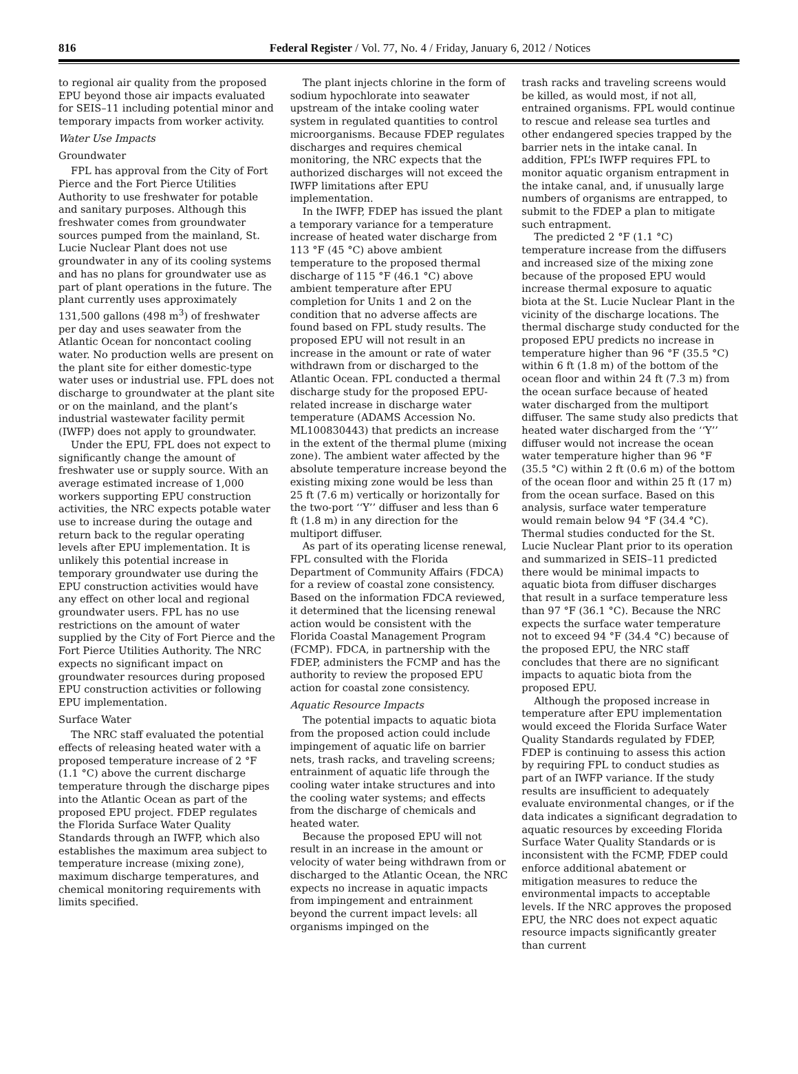816 Federal Register / Vol. 77, No. 4 / Friday, January 6, 2012 / Notices
to regional air quality from the proposed EPU beyond those air impacts evaluated for SEIS–11 including potential minor and temporary impacts from worker activity.
Water Use Impacts
Groundwater
FPL has approval from the City of Fort Pierce and the Fort Pierce Utilities Authority to use freshwater for potable and sanitary purposes. Although this freshwater comes from groundwater sources pumped from the mainland, St. Lucie Nuclear Plant does not use groundwater in any of its cooling systems and has no plans for groundwater use as part of plant operations in the future. The plant currently uses approximately 131,500 gallons (498 m<sup>3</sup>) of freshwater per day and uses seawater from the Atlantic Ocean for noncontact cooling water. No production wells are present on the plant site for either domestic-type water uses or industrial use. FPL does not discharge to groundwater at the plant site or on the mainland, and the plant’s industrial wastewater facility permit (IWFP) does not apply to groundwater.
Under the EPU, FPL does not expect to significantly change the amount of freshwater use or supply source. With an average estimated increase of 1,000 workers supporting EPU construction activities, the NRC expects potable water use to increase during the outage and return back to the regular operating levels after EPU implementation. It is unlikely this potential increase in temporary groundwater use during the EPU construction activities would have any effect on other local and regional groundwater users. FPL has no use restrictions on the amount of water supplied by the City of Fort Pierce and the Fort Pierce Utilities Authority. The NRC expects no significant impact on groundwater resources during proposed EPU construction activities or following EPU implementation.
Surface Water
The NRC staff evaluated the potential effects of releasing heated water with a proposed temperature increase of 2 °F (1.1 °C) above the current discharge temperature through the discharge pipes into the Atlantic Ocean as part of the proposed EPU project. FDEP regulates the Florida Surface Water Quality Standards through an IWFP, which also establishes the maximum area subject to temperature increase (mixing zone), maximum discharge temperatures, and chemical monitoring requirements with limits specified.
The plant injects chlorine in the form of sodium hypochlorate into seawater upstream of the intake cooling water system in regulated quantities to control microorganisms. Because FDEP regulates discharges and requires chemical monitoring, the NRC expects that the authorized discharges will not exceed the IWFP limitations after EPU implementation.
In the IWFP, FDEP has issued the plant a temporary variance for a temperature increase of heated water discharge from 113 °F (45 °C) above ambient temperature to the proposed thermal discharge of 115 °F (46.1 °C) above ambient temperature after EPU completion for Units 1 and 2 on the condition that no adverse affects are found based on FPL study results. The proposed EPU will not result in an increase in the amount or rate of water withdrawn from or discharged to the Atlantic Ocean. FPL conducted a thermal discharge study for the proposed EPU-related increase in discharge water temperature (ADAMS Accession No. ML100830443) that predicts an increase in the extent of the thermal plume (mixing zone). The ambient water affected by the absolute temperature increase beyond the existing mixing zone would be less than 25 ft (7.6 m) vertically or horizontally for the two-port ‘‘Y’’ diffuser and less than 6 ft (1.8 m) in any direction for the multiport diffuser.
As part of its operating license renewal, FPL consulted with the Florida Department of Community Affairs (FDCA) for a review of coastal zone consistency. Based on the information FDCA reviewed, it determined that the licensing renewal action would be consistent with the Florida Coastal Management Program (FCMP). FDCA, in partnership with the FDEP, administers the FCMP and has the authority to review the proposed EPU action for coastal zone consistency.
Aquatic Resource Impacts
The potential impacts to aquatic biota from the proposed action could include impingement of aquatic life on barrier nets, trash racks, and traveling screens; entrainment of aquatic life through the cooling water intake structures and into the cooling water systems; and effects from the discharge of chemicals and heated water.
Because the proposed EPU will not result in an increase in the amount or velocity of water being withdrawn from or discharged to the Atlantic Ocean, the NRC expects no increase in aquatic impacts from impingement and entrainment beyond the current impact levels: all organisms impinged on the
trash racks and traveling screens would be killed, as would most, if not all, entrained organisms. FPL would continue to rescue and release sea turtles and other endangered species trapped by the barrier nets in the intake canal. In addition, FPL’s IWFP requires FPL to monitor aquatic organism entrapment in the intake canal, and, if unusually large numbers of organisms are entrapped, to submit to the FDEP a plan to mitigate such entrapment.
The predicted 2 °F (1.1 °C) temperature increase from the diffusers and increased size of the mixing zone because of the proposed EPU would increase thermal exposure to aquatic biota at the St. Lucie Nuclear Plant in the vicinity of the discharge locations. The thermal discharge study conducted for the proposed EPU predicts no increase in temperature higher than 96 °F (35.5 °C) within 6 ft (1.8 m) of the bottom of the ocean floor and within 24 ft (7.3 m) from the ocean surface because of heated water discharged from the multiport diffuser. The same study also predicts that heated water discharged from the ‘‘Y’’ diffuser would not increase the ocean water temperature higher than 96 °F (35.5 °C) within 2 ft (0.6 m) of the bottom of the ocean floor and within 25 ft (17 m) from the ocean surface. Based on this analysis, surface water temperature would remain below 94 °F (34.4 °C). Thermal studies conducted for the St. Lucie Nuclear Plant prior to its operation and summarized in SEIS–11 predicted there would be minimal impacts to aquatic biota from diffuser discharges that result in a surface temperature less than 97 °F (36.1 °C). Because the NRC expects the surface water temperature not to exceed 94 °F (34.4 °C) because of the proposed EPU, the NRC staff concludes that there are no significant impacts to aquatic biota from the proposed EPU.
Although the proposed increase in temperature after EPU implementation would exceed the Florida Surface Water Quality Standards regulated by FDEP, FDEP is continuing to assess this action by requiring FPL to conduct studies as part of an IWFP variance. If the study results are insufficient to adequately evaluate environmental changes, or if the data indicates a significant degradation to aquatic resources by exceeding Florida Surface Water Quality Standards or is inconsistent with the FCMP, FDEP could enforce additional abatement or mitigation measures to reduce the environmental impacts to acceptable levels. If the NRC approves the proposed EPU, the NRC does not expect aquatic resource impacts significantly greater than current